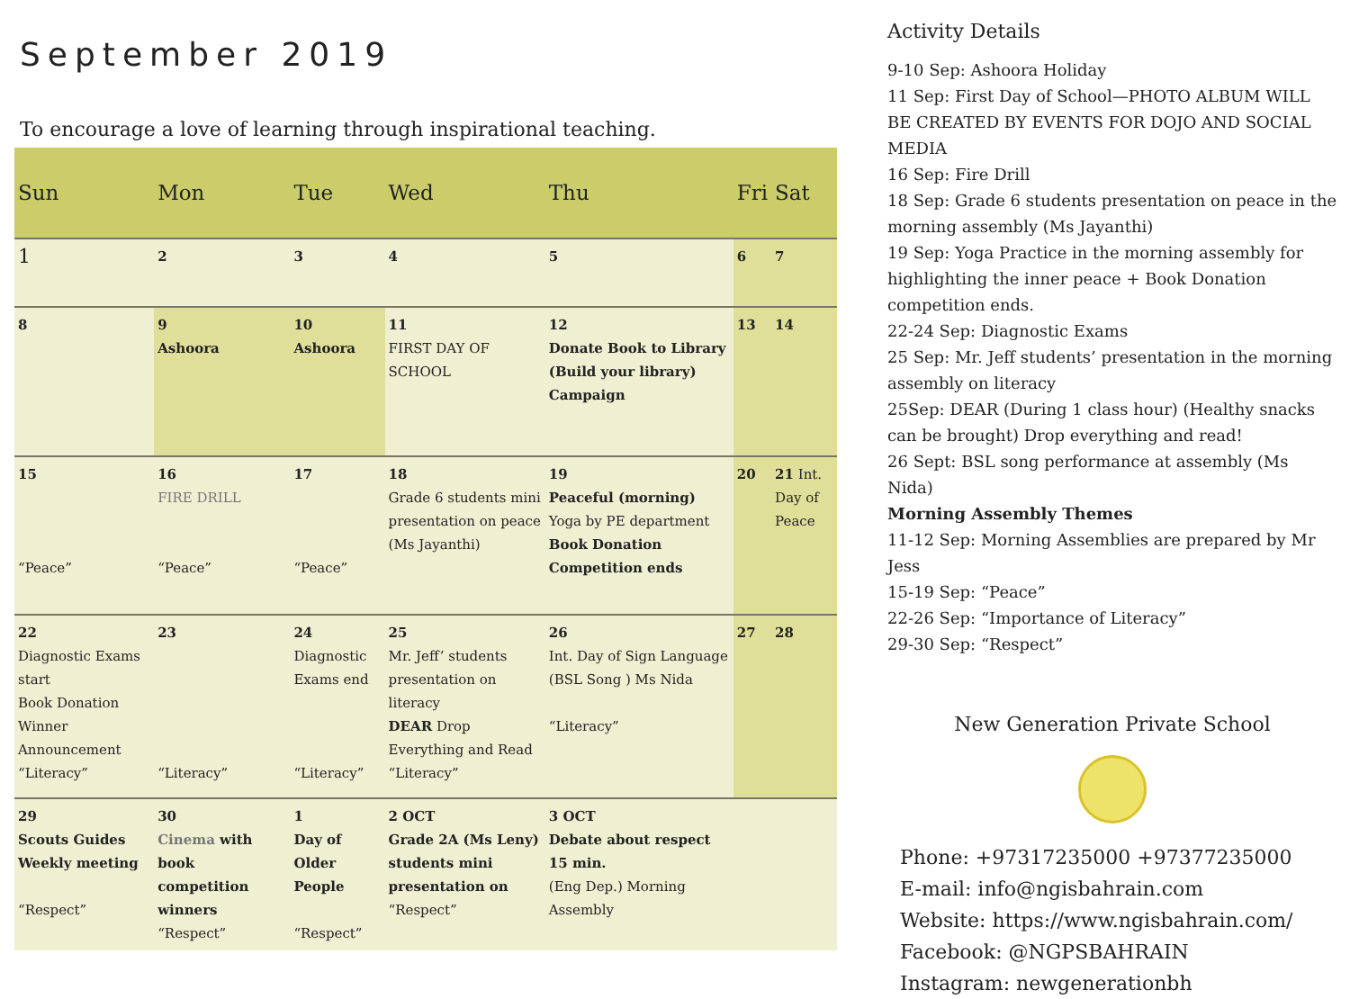September 2019
To encourage a love of learning through inspirational teaching.
| Sun | Mon | Tue | Wed | Thu | Fri | Sat |
| --- | --- | --- | --- | --- | --- | --- |
| 1 | 2 | 3 | 4 | 5 | 6 | 7 |
| 8 | 9 Ashoora | 10 Ashoora | 11 FIRST DAY OF SCHOOL | 12 Donate Book to Library (Build your library) Campaign | 13 | 14 |
| 15 “Peace” | 16 FIRE DRILL “Peace” | 17 “Peace” | 18 Grade 6 students mini presentation on peace (Ms Jayanthi) | 19 Peaceful (morning) Yoga by PE department Book Donation Competition ends | 20 | 21 Int. Day of Peace |
| 22 Diagnostic Exams start Book Donation Winner Announcement “Literacy” | 23 “Literacy” | 24 Diagnostic Exams end “Literacy” | 25 Mr. Jeff’ students presentation on literacy DEAR Drop Everything and Read “Literacy” | 26 Int. Day of Sign Language (BSL Song ) Ms Nida “Literacy” | 27 | 28 |
| 29 Scouts Guides Weekly meeting “Respect” | 30 Cinema with book competition winners “Respect” | 1 Day of Older People “Respect” | 2 OCT Grade 2A (Ms Leny) students mini presentation on “Respect” | 3 OCT Debate about respect 15 min. (Eng Dep.) Morning Assembly | | |
Activity Details
9-10 Sep: Ashoora Holiday
11 Sep: First Day of School—PHOTO ALBUM WILL BE CREATED BY EVENTS FOR DOJO AND SOCIAL MEDIA
16 Sep: Fire Drill
18 Sep: Grade 6 students presentation on peace in the morning assembly (Ms Jayanthi)
19 Sep: Yoga Practice in the morning assembly for highlighting the inner peace + Book Donation competition ends.
22-24 Sep: Diagnostic Exams
25 Sep: Mr. Jeff students’ presentation in the morning assembly on literacy
25Sep: DEAR (During 1 class hour) (Healthy snacks can be brought) Drop everything and read!
26 Sept: BSL song performance at assembly (Ms Nida)
Morning Assembly Themes
11-12 Sep: Morning Assemblies are prepared by Mr Jess
15-19 Sep: “Peace”
22-26 Sep: “Importance of Literacy”
29-30 Sep: “Respect”
New Generation Private School
Phone: +97317235000 +97377235000
E-mail: info@ngisbahrain.com
Website: https://www.ngisbahrain.com/
Facebook: @NGPSBAHRAIN
Instagram: newgenerationbh